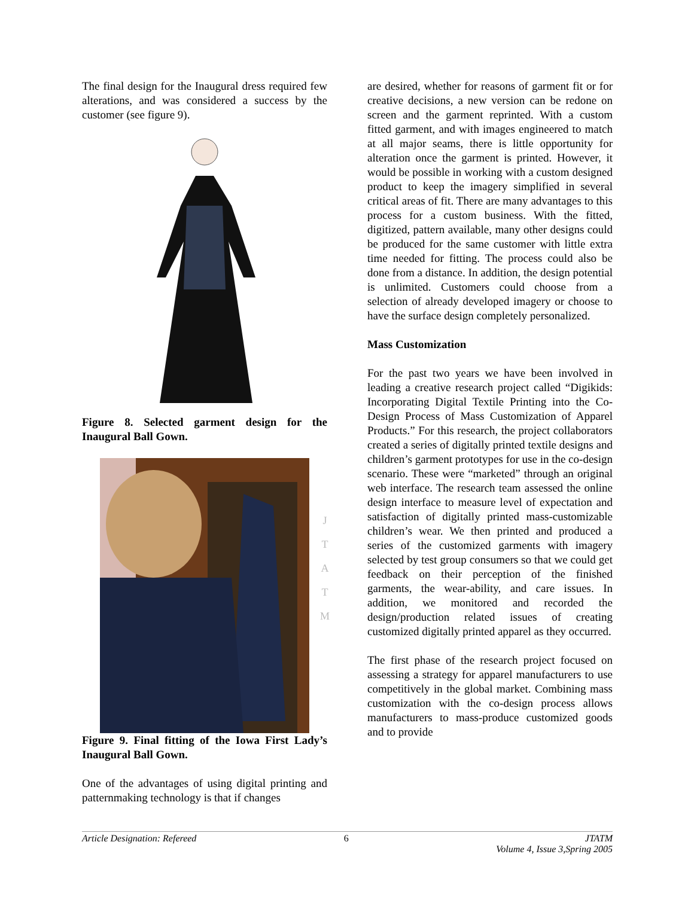The final design for the Inaugural dress required few alterations, and was considered a success by the customer (see figure 9).
Figure 8. Selected garment design for the Inaugural Ball Gown.
Figure 9. Final fitting of the Iowa First Lady’s Inaugural Ball Gown.
One of the advantages of using digital printing and patternmaking technology is that if changes
are desired, whether for reasons of garment fit or for creative decisions, a new version can be redone on screen and the garment reprinted. With a custom fitted garment, and with images engineered to match at all major seams, there is little opportunity for alteration once the garment is printed. However, it would be possible in working with a custom designed product to keep the imagery simplified in several critical areas of fit. There are many advantages to this process for a custom business. With the fitted, digitized, pattern available, many other designs could be produced for the same customer with little extra time needed for fitting. The process could also be done from a distance. In addition, the design potential is unlimited. Customers could choose from a selection of already developed imagery or choose to have the surface design completely personalized.
Mass Customization
For the past two years we have been involved in leading a creative research project called “Digikids: Incorporating Digital Textile Printing into the Co-Design Process of Mass Customization of Apparel Products.” For this research, the project collaborators created a series of digitally printed textile designs and children’s garment prototypes for use in the co-design scenario. These were “marketed” through an original web interface. The research team assessed the online design interface to measure level of expectation and satisfaction of digitally printed mass-customizable children’s wear. We then printed and produced a series of the customized garments with imagery selected by test group consumers so that we could get feedback on their perception of the finished garments, the wear-ability, and care issues. In addition, we monitored and recorded the design/production related issues of creating customized digitally printed apparel as they occurred.
The first phase of the research project focused on assessing a strategy for apparel manufacturers to use competitively in the global market. Combining mass customization with the co-design process allows manufacturers to mass-produce customized goods and to provide
J
T
A
T
M
Article Designation: Refereed 6 JTATM
Volume 4, Issue 3,Spring 2005